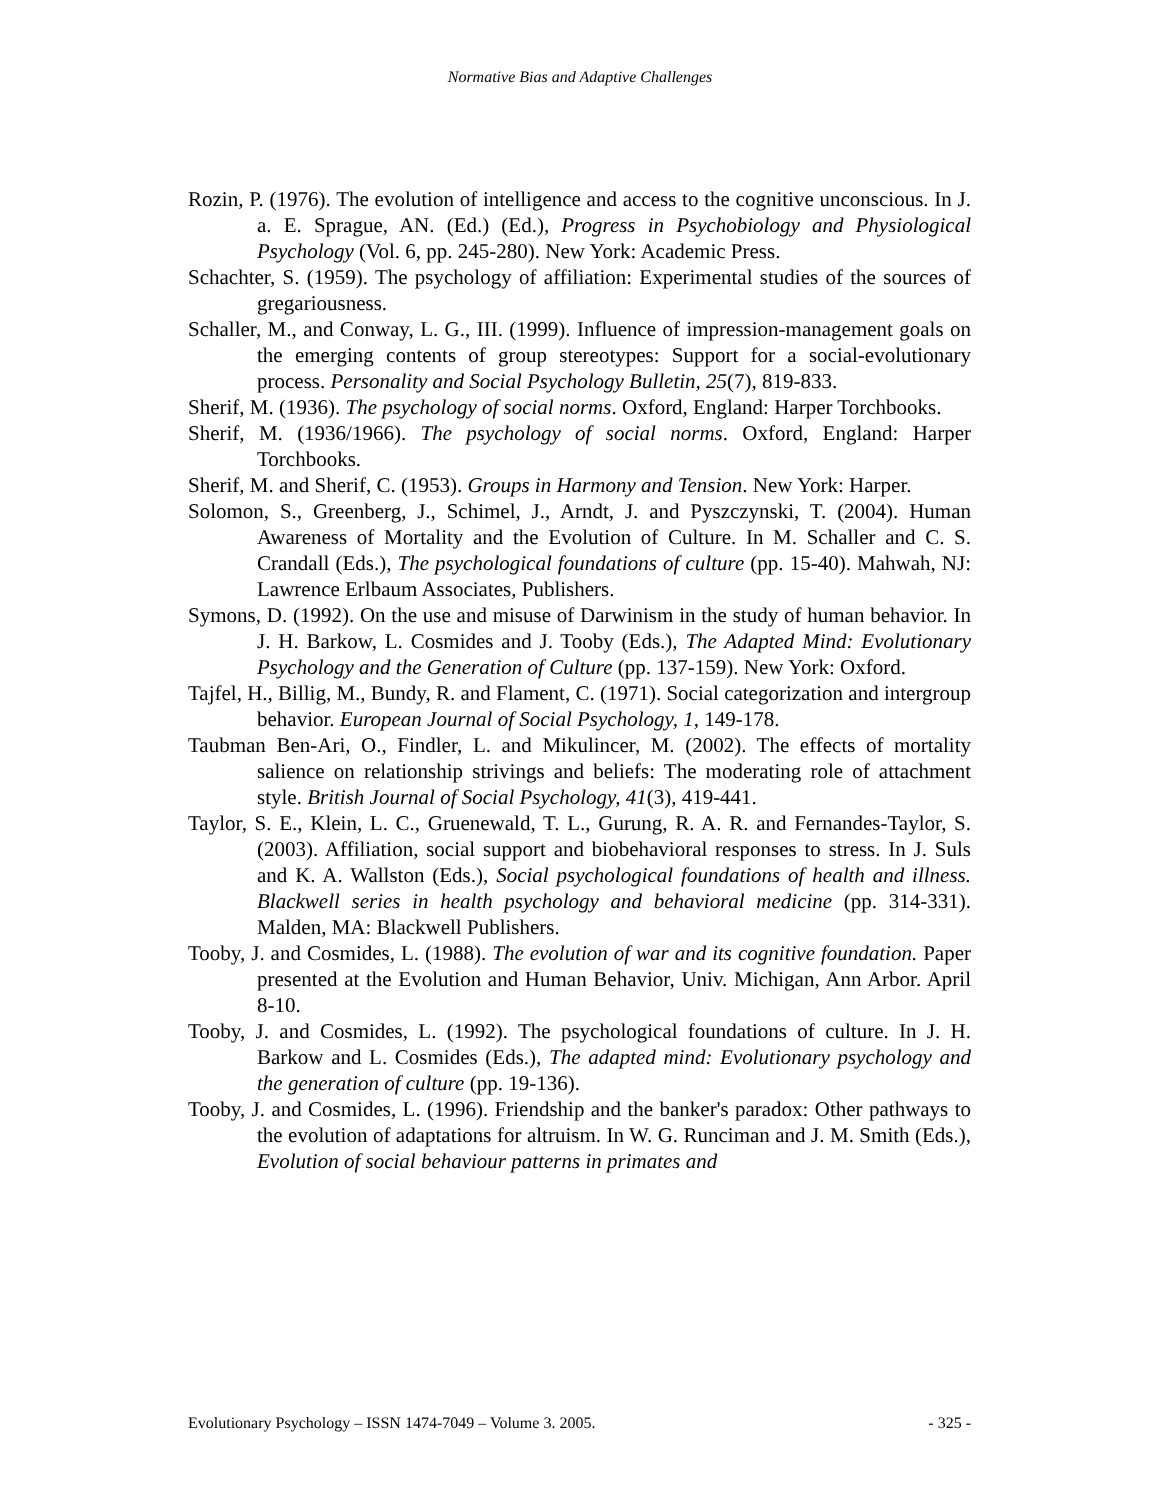Normative Bias and Adaptive Challenges
Rozin, P. (1976). The evolution of intelligence and access to the cognitive unconscious. In J. a. E. Sprague, AN. (Ed.) (Ed.), Progress in Psychobiology and Physiological Psychology (Vol. 6, pp. 245-280). New York: Academic Press.
Schachter, S. (1959). The psychology of affiliation: Experimental studies of the sources of gregariousness.
Schaller, M., and Conway, L. G., III. (1999). Influence of impression-management goals on the emerging contents of group stereotypes: Support for a social-evolutionary process. Personality and Social Psychology Bulletin, 25(7), 819-833.
Sherif, M. (1936). The psychology of social norms. Oxford, England: Harper Torchbooks.
Sherif, M. (1936/1966). The psychology of social norms. Oxford, England: Harper Torchbooks.
Sherif, M. and Sherif, C. (1953). Groups in Harmony and Tension. New York: Harper.
Solomon, S., Greenberg, J., Schimel, J., Arndt, J. and Pyszczynski, T. (2004). Human Awareness of Mortality and the Evolution of Culture. In M. Schaller and C. S. Crandall (Eds.), The psychological foundations of culture (pp. 15-40). Mahwah, NJ: Lawrence Erlbaum Associates, Publishers.
Symons, D. (1992). On the use and misuse of Darwinism in the study of human behavior. In J. H. Barkow, L. Cosmides and J. Tooby (Eds.), The Adapted Mind: Evolutionary Psychology and the Generation of Culture (pp. 137-159). New York: Oxford.
Tajfel, H., Billig, M., Bundy, R. and Flament, C. (1971). Social categorization and intergroup behavior. European Journal of Social Psychology, 1, 149-178.
Taubman Ben-Ari, O., Findler, L. and Mikulincer, M. (2002). The effects of mortality salience on relationship strivings and beliefs: The moderating role of attachment style. British Journal of Social Psychology, 41(3), 419-441.
Taylor, S. E., Klein, L. C., Gruenewald, T. L., Gurung, R. A. R. and Fernandes-Taylor, S. (2003). Affiliation, social support and biobehavioral responses to stress. In J. Suls and K. A. Wallston (Eds.), Social psychological foundations of health and illness. Blackwell series in health psychology and behavioral medicine (pp. 314-331). Malden, MA: Blackwell Publishers.
Tooby, J. and Cosmides, L. (1988). The evolution of war and its cognitive foundation. Paper presented at the Evolution and Human Behavior, Univ. Michigan, Ann Arbor. April 8-10.
Tooby, J. and Cosmides, L. (1992). The psychological foundations of culture. In J. H. Barkow and L. Cosmides (Eds.), The adapted mind: Evolutionary psychology and the generation of culture (pp. 19-136).
Tooby, J. and Cosmides, L. (1996). Friendship and the banker's paradox: Other pathways to the evolution of adaptations for altruism. In W. G. Runciman and J. M. Smith (Eds.), Evolution of social behaviour patterns in primates and
Evolutionary Psychology – ISSN 1474-7049 – Volume 3. 2005. - 325 -